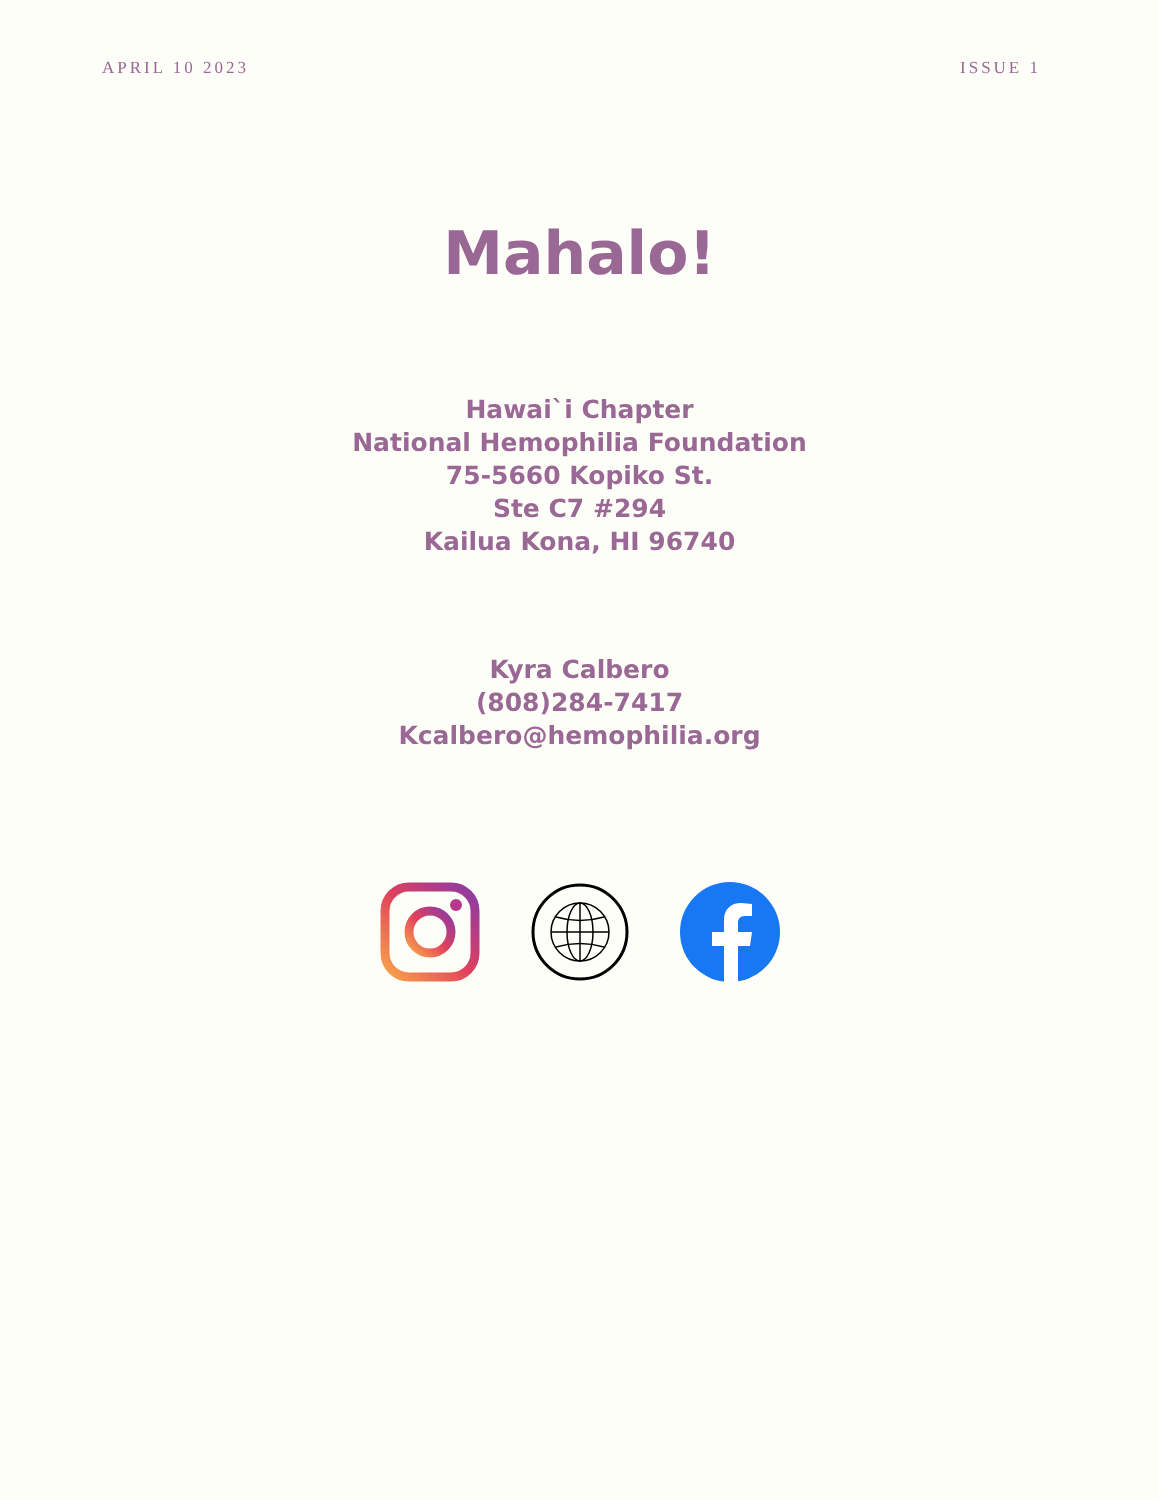APRIL 10 2023 ISSUE 1
Mahalo!
Hawai`i Chapter
National Hemophilia Foundation
75-5660 Kopiko St.
Ste C7 #294
Kailua Kona, HI 96740
Kyra Calbero
(808)284-7417
Kcalbero@hemophilia.org